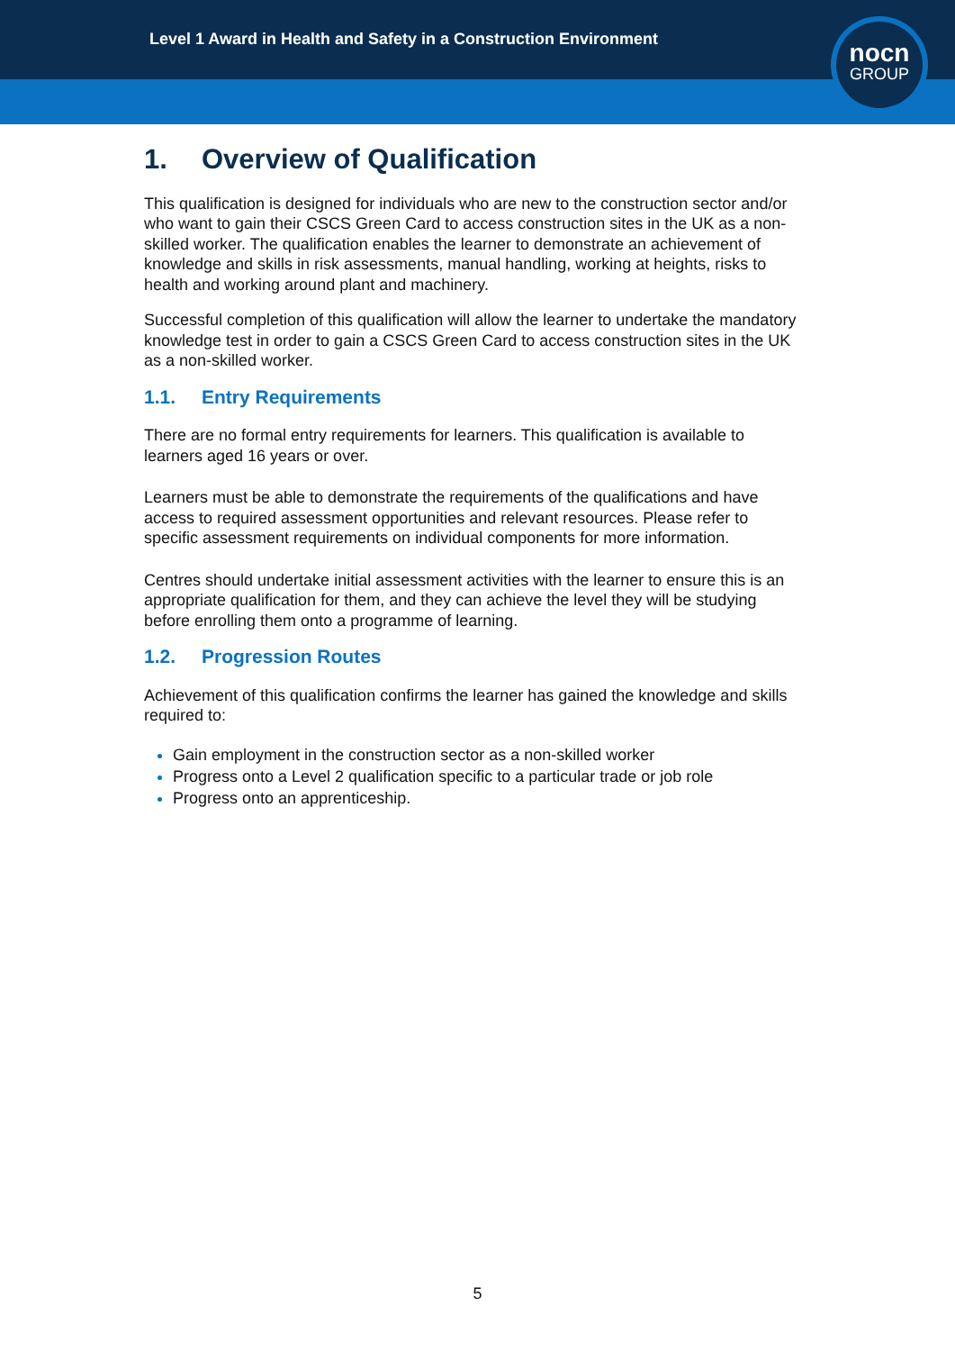Level 1 Award in Health and Safety in a Construction Environment
nocn
GROUP
1. Overview of Qualification
This qualification is designed for individuals who are new to the construction sector and/or who want to gain their CSCS Green Card to access construction sites in the UK as a non-skilled worker. The qualification enables the learner to demonstrate an achievement of knowledge and skills in risk assessments, manual handling, working at heights, risks to health and working around plant and machinery.
Successful completion of this qualification will allow the learner to undertake the mandatory knowledge test in order to gain a CSCS Green Card to access construction sites in the UK as a non-skilled worker.
1.1. Entry Requirements
There are no formal entry requirements for learners. This qualification is available to learners aged 16 years or over.
Learners must be able to demonstrate the requirements of the qualifications and have access to required assessment opportunities and relevant resources. Please refer to specific assessment requirements on individual components for more information.
Centres should undertake initial assessment activities with the learner to ensure this is an appropriate qualification for them, and they can achieve the level they will be studying before enrolling them onto a programme of learning.
1.2. Progression Routes
Achievement of this qualification confirms the learner has gained the knowledge and skills required to:
Gain employment in the construction sector as a non-skilled worker
Progress onto a Level 2 qualification specific to a particular trade or job role
Progress onto an apprenticeship.
5